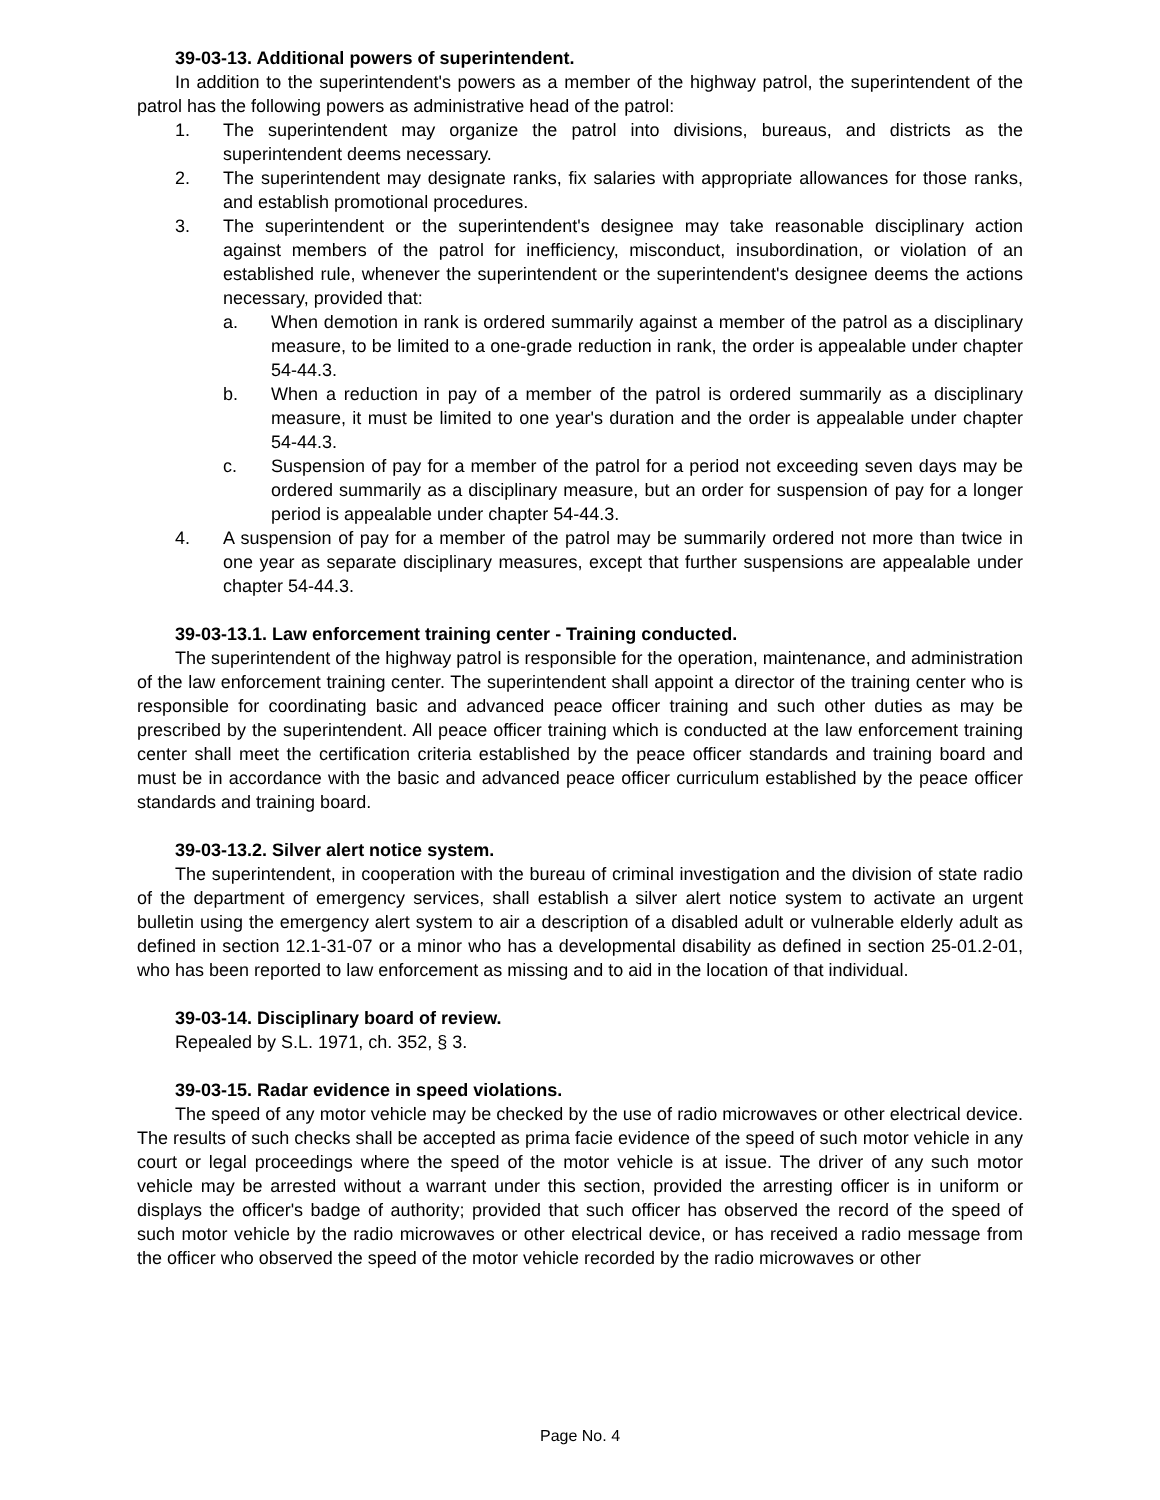39-03-13. Additional powers of superintendent.
In addition to the superintendent's powers as a member of the highway patrol, the superintendent of the patrol has the following powers as administrative head of the patrol:
1. The superintendent may organize the patrol into divisions, bureaus, and districts as the superintendent deems necessary.
2. The superintendent may designate ranks, fix salaries with appropriate allowances for those ranks, and establish promotional procedures.
3. The superintendent or the superintendent's designee may take reasonable disciplinary action against members of the patrol for inefficiency, misconduct, insubordination, or violation of an established rule, whenever the superintendent or the superintendent's designee deems the actions necessary, provided that:
a. When demotion in rank is ordered summarily against a member of the patrol as a disciplinary measure, to be limited to a one-grade reduction in rank, the order is appealable under chapter 54-44.3.
b. When a reduction in pay of a member of the patrol is ordered summarily as a disciplinary measure, it must be limited to one year's duration and the order is appealable under chapter 54-44.3.
c. Suspension of pay for a member of the patrol for a period not exceeding seven days may be ordered summarily as a disciplinary measure, but an order for suspension of pay for a longer period is appealable under chapter 54-44.3.
4. A suspension of pay for a member of the patrol may be summarily ordered not more than twice in one year as separate disciplinary measures, except that further suspensions are appealable under chapter 54-44.3.
39-03-13.1. Law enforcement training center - Training conducted.
The superintendent of the highway patrol is responsible for the operation, maintenance, and administration of the law enforcement training center. The superintendent shall appoint a director of the training center who is responsible for coordinating basic and advanced peace officer training and such other duties as may be prescribed by the superintendent. All peace officer training which is conducted at the law enforcement training center shall meet the certification criteria established by the peace officer standards and training board and must be in accordance with the basic and advanced peace officer curriculum established by the peace officer standards and training board.
39-03-13.2. Silver alert notice system.
The superintendent, in cooperation with the bureau of criminal investigation and the division of state radio of the department of emergency services, shall establish a silver alert notice system to activate an urgent bulletin using the emergency alert system to air a description of a disabled adult or vulnerable elderly adult as defined in section 12.1-31-07 or a minor who has a developmental disability as defined in section 25-01.2-01, who has been reported to law enforcement as missing and to aid in the location of that individual.
39-03-14. Disciplinary board of review.
Repealed by S.L. 1971, ch. 352, § 3.
39-03-15. Radar evidence in speed violations.
The speed of any motor vehicle may be checked by the use of radio microwaves or other electrical device. The results of such checks shall be accepted as prima facie evidence of the speed of such motor vehicle in any court or legal proceedings where the speed of the motor vehicle is at issue. The driver of any such motor vehicle may be arrested without a warrant under this section, provided the arresting officer is in uniform or displays the officer's badge of authority; provided that such officer has observed the record of the speed of such motor vehicle by the radio microwaves or other electrical device, or has received a radio message from the officer who observed the speed of the motor vehicle recorded by the radio microwaves or other
Page No. 4